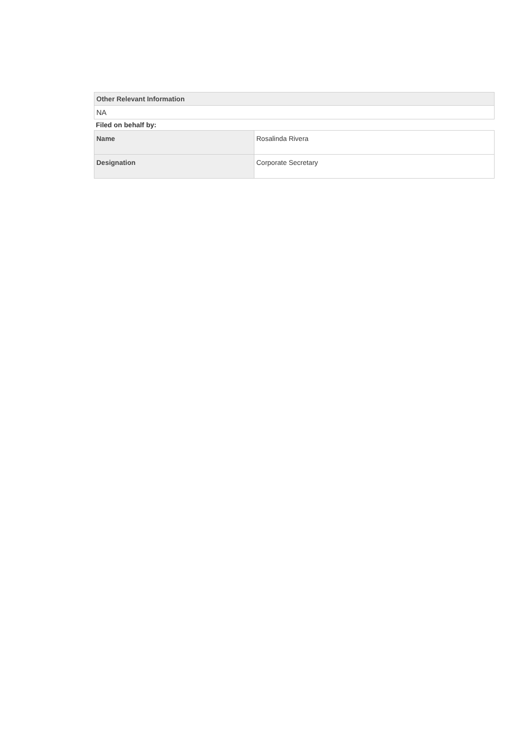| Other Relevant Information |
| --- |
| NA |
Filed on behalf by:
| Name | Rosalinda Rivera |
| Designation | Corporate Secretary |